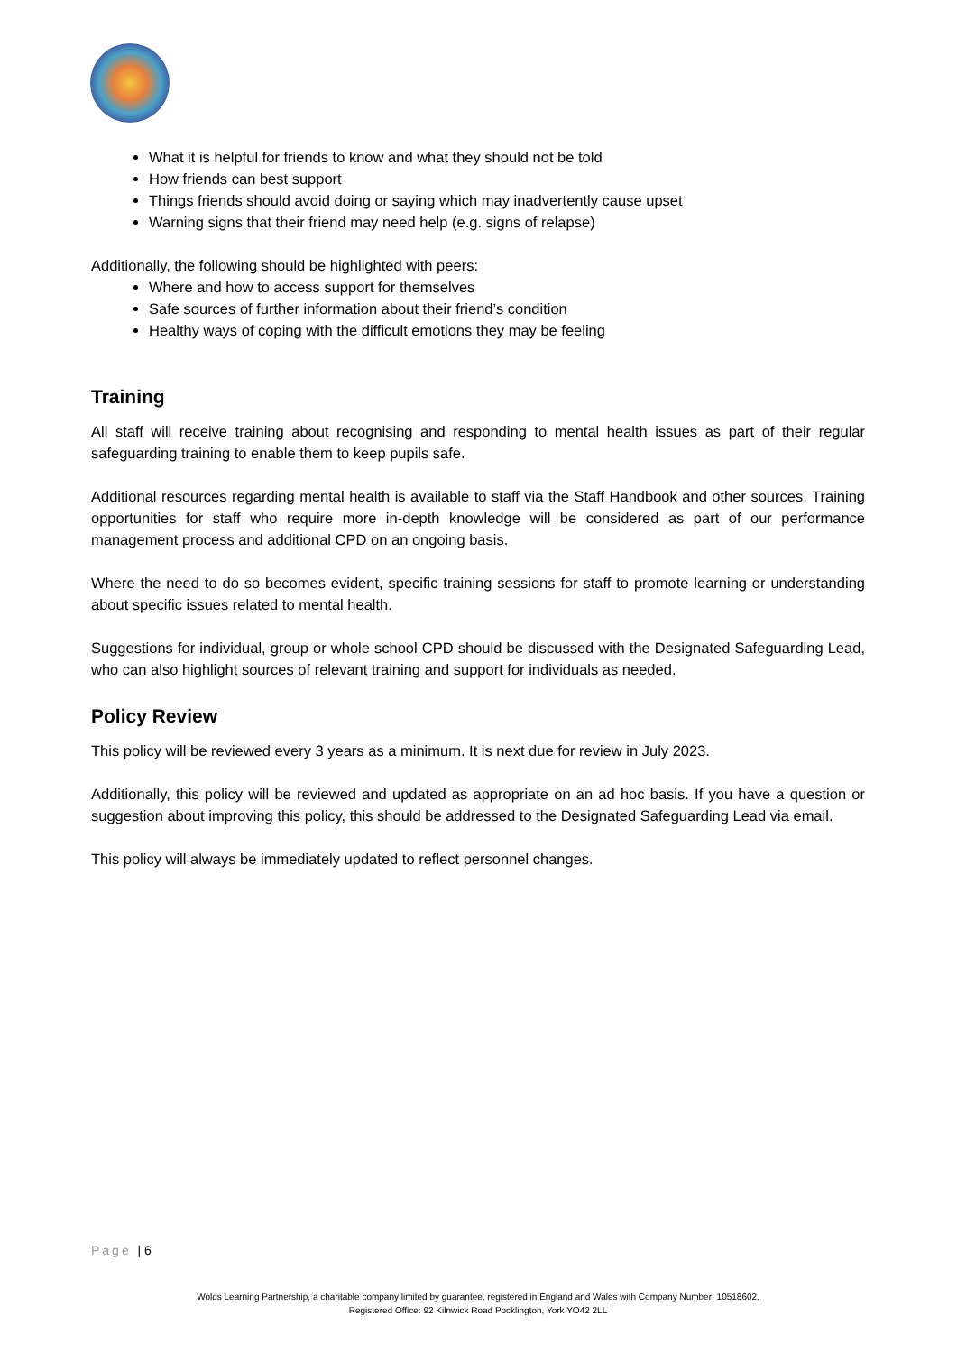What it is helpful for friends to know and what they should not be told
How friends can best support
Things friends should avoid doing or saying which may inadvertently cause upset
Warning signs that their friend may need help (e.g. signs of relapse)
Additionally, the following should be highlighted with peers:
Where and how to access support for themselves
Safe sources of further information about their friend’s condition
Healthy ways of coping with the difficult emotions they may be feeling
Training
All staff will receive training about recognising and responding to mental health issues as part of their regular safeguarding training to enable them to keep pupils safe.
Additional resources regarding mental health is available to staff via the Staff Handbook and other sources. Training opportunities for staff who require more in-depth knowledge will be considered as part of our performance management process and additional CPD on an ongoing basis.
Where the need to do so becomes evident, specific training sessions for staff to promote learning or understanding about specific issues related to mental health.
Suggestions for individual, group or whole school CPD should be discussed with the Designated Safeguarding Lead, who can also highlight sources of relevant training and support for individuals as needed.
Policy Review
This policy will be reviewed every 3 years as a minimum. It is next due for review in July 2023.
Additionally, this policy will be reviewed and updated as appropriate on an ad hoc basis. If you have a question or suggestion about improving this policy, this should be addressed to the Designated Safeguarding Lead via email.
This policy will always be immediately updated to reflect personnel changes.
Page | 6
Wolds Learning Partnership, a charitable company limited by guarantee, registered in England and Wales with Company Number: 10518602.
Registered Office: 92 Kilnwick Road Pocklington, York YO42 2LL